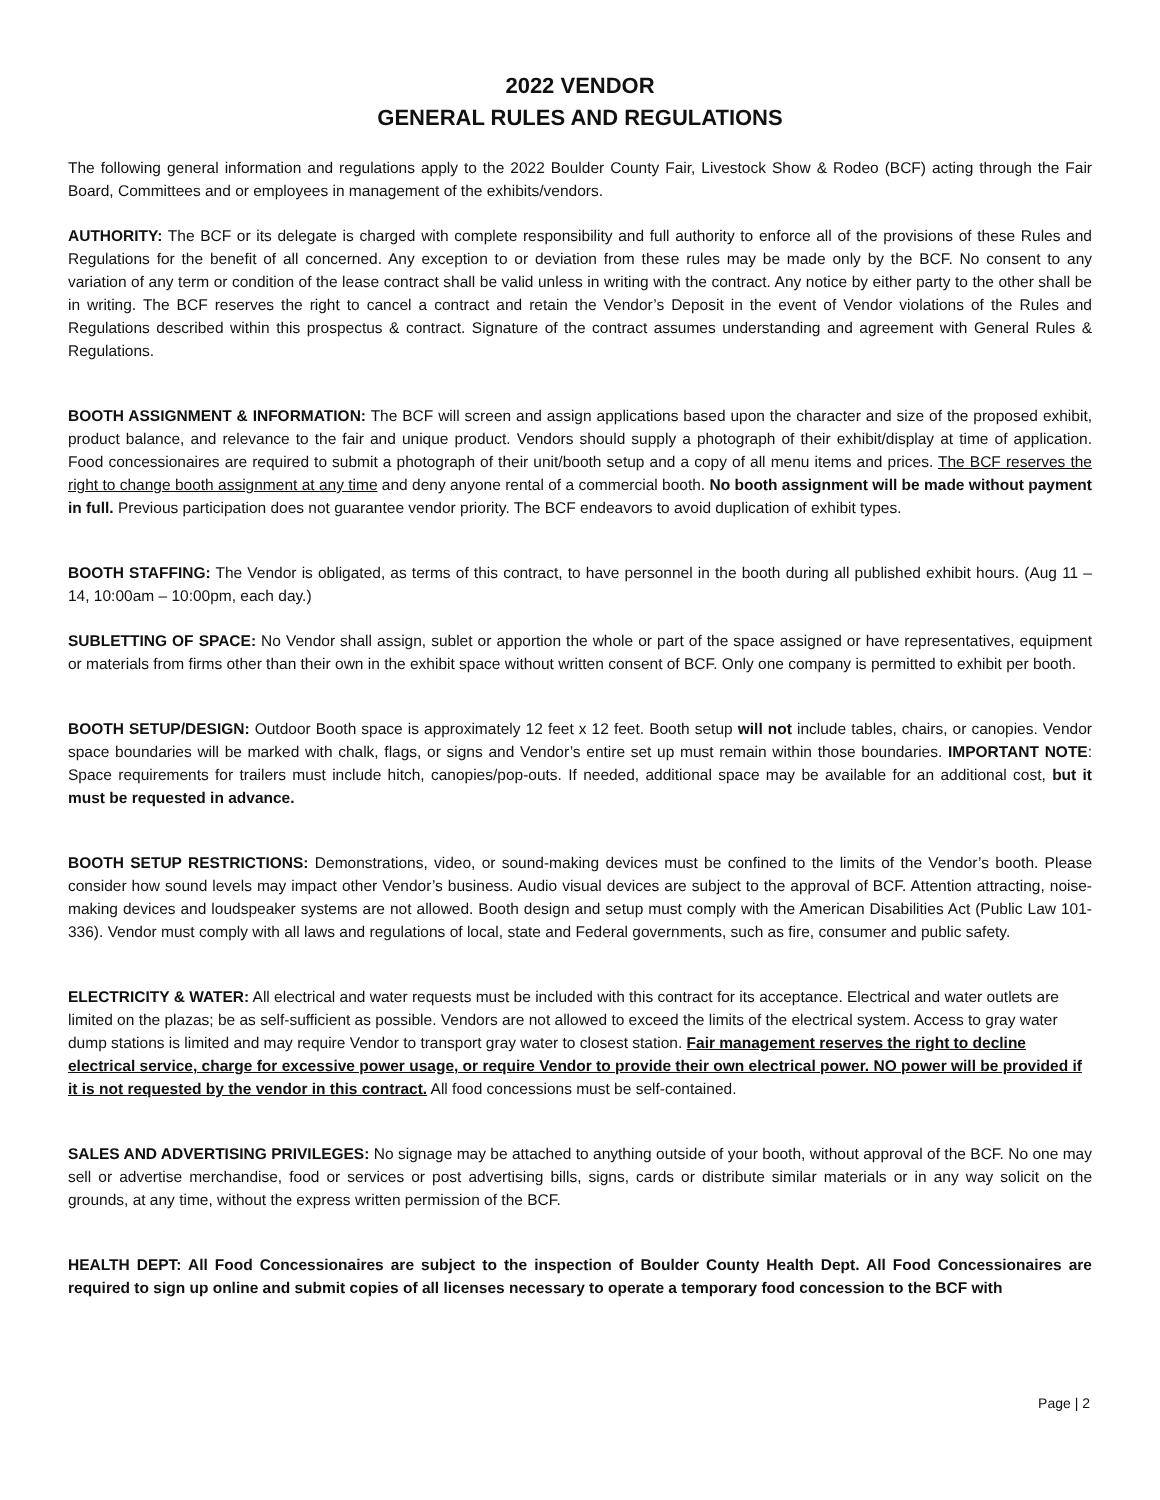2022 VENDOR
GENERAL RULES AND REGULATIONS
The following general information and regulations apply to the 2022 Boulder County Fair, Livestock Show & Rodeo (BCF) acting through the Fair Board, Committees and or employees in management of the exhibits/vendors.
AUTHORITY: The BCF or its delegate is charged with complete responsibility and full authority to enforce all of the provisions of these Rules and Regulations for the benefit of all concerned. Any exception to or deviation from these rules may be made only by the BCF. No consent to any variation of any term or condition of the lease contract shall be valid unless in writing with the contract. Any notice by either party to the other shall be in writing. The BCF reserves the right to cancel a contract and retain the Vendor’s Deposit in the event of Vendor violations of the Rules and Regulations described within this prospectus & contract. Signature of the contract assumes understanding and agreement with General Rules & Regulations.
BOOTH ASSIGNMENT & INFORMATION: The BCF will screen and assign applications based upon the character and size of the proposed exhibit, product balance, and relevance to the fair and unique product. Vendors should supply a photograph of their exhibit/display at time of application. Food concessionaires are required to submit a photograph of their unit/booth setup and a copy of all menu items and prices. The BCF reserves the right to change booth assignment at any time and deny anyone rental of a commercial booth. No booth assignment will be made without payment in full. Previous participation does not guarantee vendor priority. The BCF endeavors to avoid duplication of exhibit types.
BOOTH STAFFING: The Vendor is obligated, as terms of this contract, to have personnel in the booth during all published exhibit hours. (Aug 11 – 14, 10:00am – 10:00pm, each day.)
SUBLETTING OF SPACE: No Vendor shall assign, sublet or apportion the whole or part of the space assigned or have representatives, equipment or materials from firms other than their own in the exhibit space without written consent of BCF. Only one company is permitted to exhibit per booth.
BOOTH SETUP/DESIGN: Outdoor Booth space is approximately 12 feet x 12 feet. Booth setup will not include tables, chairs, or canopies. Vendor space boundaries will be marked with chalk, flags, or signs and Vendor’s entire set up must remain within those boundaries. IMPORTANT NOTE: Space requirements for trailers must include hitch, canopies/pop-outs. If needed, additional space may be available for an additional cost, but it must be requested in advance.
BOOTH SETUP RESTRICTIONS: Demonstrations, video, or sound-making devices must be confined to the limits of the Vendor’s booth. Please consider how sound levels may impact other Vendor’s business. Audio visual devices are subject to the approval of BCF. Attention attracting, noise-making devices and loudspeaker systems are not allowed. Booth design and setup must comply with the American Disabilities Act (Public Law 101-336). Vendor must comply with all laws and regulations of local, state and Federal governments, such as fire, consumer and public safety.
ELECTRICITY & WATER: All electrical and water requests must be included with this contract for its acceptance. Electrical and water outlets are limited on the plazas; be as self-sufficient as possible. Vendors are not allowed to exceed the limits of the electrical system. Access to gray water dump stations is limited and may require Vendor to transport gray water to closest station. Fair management reserves the right to decline electrical service, charge for excessive power usage, or require Vendor to provide their own electrical power. NO power will be provided if it is not requested by the vendor in this contract. All food concessions must be self-contained.
SALES AND ADVERTISING PRIVILEGES: No signage may be attached to anything outside of your booth, without approval of the BCF. No one may sell or advertise merchandise, food or services or post advertising bills, signs, cards or distribute similar materials or in any way solicit on the grounds, at any time, without the express written permission of the BCF.
HEALTH DEPT: All Food Concessionaires are subject to the inspection of Boulder County Health Dept. All Food Concessionaires are required to sign up online and submit copies of all licenses necessary to operate a temporary food concession to the BCF with
Page | 2